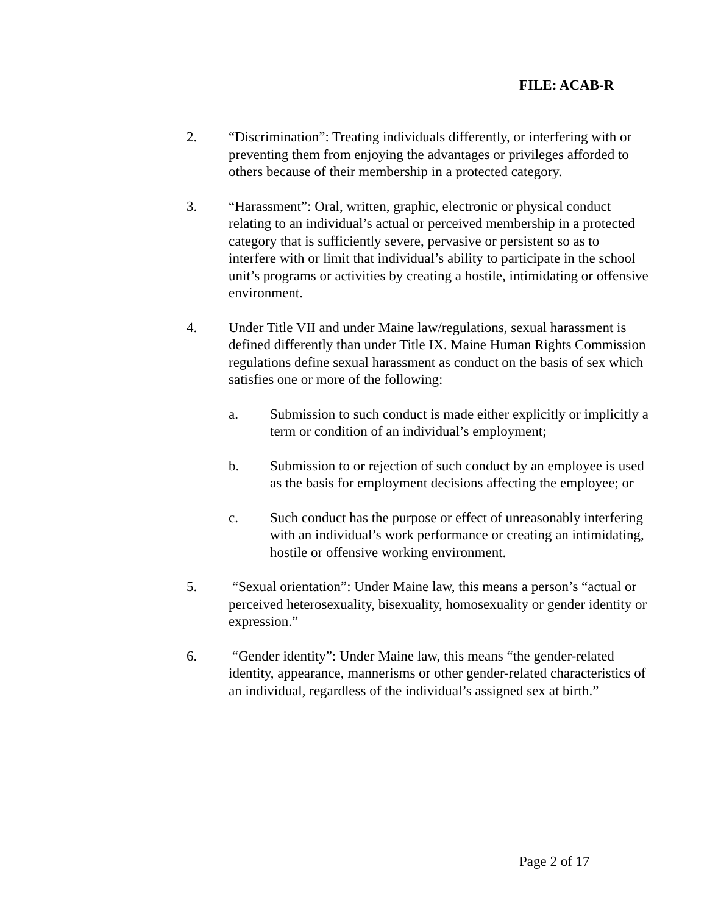FILE: ACAB-R
2. “Discrimination”: Treating individuals differently, or interfering with or preventing them from enjoying the advantages or privileges afforded to others because of their membership in a protected category.
3. “Harassment”: Oral, written, graphic, electronic or physical conduct relating to an individual’s actual or perceived membership in a protected category that is sufficiently severe, pervasive or persistent so as to interfere with or limit that individual’s ability to participate in the school unit’s programs or activities by creating a hostile, intimidating or offensive environment.
4. Under Title VII and under Maine law/regulations, sexual harassment is defined differently than under Title IX. Maine Human Rights Commission regulations define sexual harassment as conduct on the basis of sex which satisfies one or more of the following:
a. Submission to such conduct is made either explicitly or implicitly a term or condition of an individual’s employment;
b. Submission to or rejection of such conduct by an employee is used as the basis for employment decisions affecting the employee; or
c. Such conduct has the purpose or effect of unreasonably interfering with an individual’s work performance or creating an intimidating, hostile or offensive working environment.
5. “Sexual orientation”: Under Maine law, this means a person’s “actual or perceived heterosexuality, bisexuality, homosexuality or gender identity or expression.”
6. “Gender identity”: Under Maine law, this means “the gender-related identity, appearance, mannerisms or other gender-related characteristics of an individual, regardless of the individual’s assigned sex at birth.”
Page 2 of 17